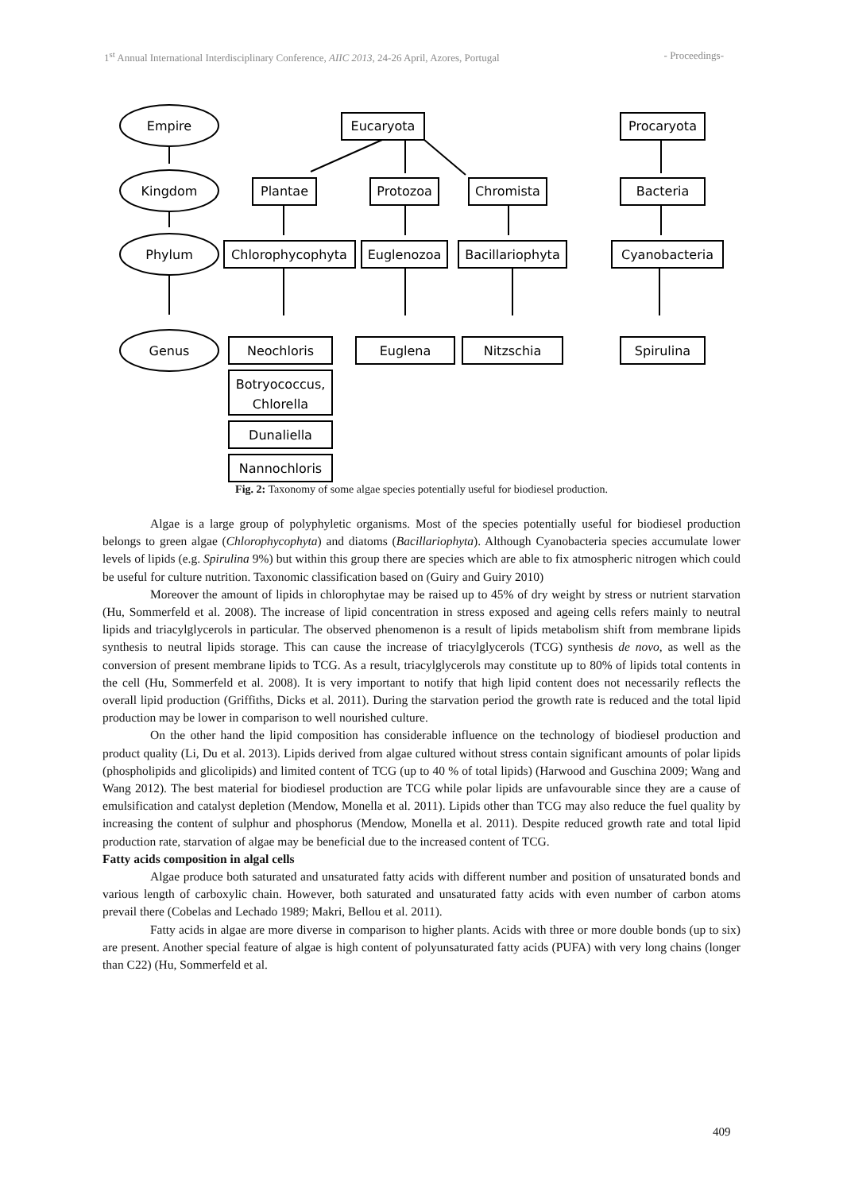1<sup>st</sup> Annual International Interdisciplinary Conference, AIIC 2013, 24-26 April, Azores, Portugal - Proceedings-
Empire
Kingdom
Phylum
Genus
Eucaryota
Procaryota
Plantae
Protozoa
Chromista
Bacteria
Chlorophycophyta
Euglenozoa
Bacillariophyta
Cyanobacteria
Neochloris
Euglena
Nitzschia
Spirulina
Botryococcus,
Chlorella
Dunaliella
Nannochloris
Fig. 2: Taxonomy of some algae species potentially useful for biodiesel production.
Algae is a large group of polyphyletic organisms. Most of the species potentially useful for biodiesel production belongs to green algae (Chlorophycophyta) and diatoms (Bacillariophyta). Although Cyanobacteria species accumulate lower levels of lipids (e.g. Spirulina 9%) but within this group there are species which are able to fix atmospheric nitrogen which could be useful for culture nutrition. Taxonomic classification based on (Guiry and Guiry 2010)
Moreover the amount of lipids in chlorophytae may be raised up to 45% of dry weight by stress or nutrient starvation (Hu, Sommerfeld et al. 2008). The increase of lipid concentration in stress exposed and ageing cells refers mainly to neutral lipids and triacylglycerols in particular. The observed phenomenon is a result of lipids metabolism shift from membrane lipids synthesis to neutral lipids storage. This can cause the increase of triacylglycerols (TCG) synthesis de novo, as well as the conversion of present membrane lipids to TCG. As a result, triacylglycerols may constitute up to 80% of lipids total contents in the cell (Hu, Sommerfeld et al. 2008). It is very important to notify that high lipid content does not necessarily reflects the overall lipid production (Griffiths, Dicks et al. 2011). During the starvation period the growth rate is reduced and the total lipid production may be lower in comparison to well nourished culture.
On the other hand the lipid composition has considerable influence on the technology of biodiesel production and product quality (Li, Du et al. 2013). Lipids derived from algae cultured without stress contain significant amounts of polar lipids (phospholipids and glicolipids) and limited content of TCG (up to 40 % of total lipids) (Harwood and Guschina 2009; Wang and Wang 2012). The best material for biodiesel production are TCG while polar lipids are unfavourable since they are a cause of emulsification and catalyst depletion (Mendow, Monella et al. 2011). Lipids other than TCG may also reduce the fuel quality by increasing the content of sulphur and phosphorus (Mendow, Monella et al. 2011). Despite reduced growth rate and total lipid production rate, starvation of algae may be beneficial due to the increased content of TCG.
Fatty acids composition in algal cells
Algae produce both saturated and unsaturated fatty acids with different number and position of unsaturated bonds and various length of carboxylic chain. However, both saturated and unsaturated fatty acids with even number of carbon atoms prevail there (Cobelas and Lechado 1989; Makri, Bellou et al. 2011).
Fatty acids in algae are more diverse in comparison to higher plants. Acids with three or more double bonds (up to six) are present. Another special feature of algae is high content of polyunsaturated fatty acids (PUFA) with very long chains (longer than C22) (Hu, Sommerfeld et al.
409